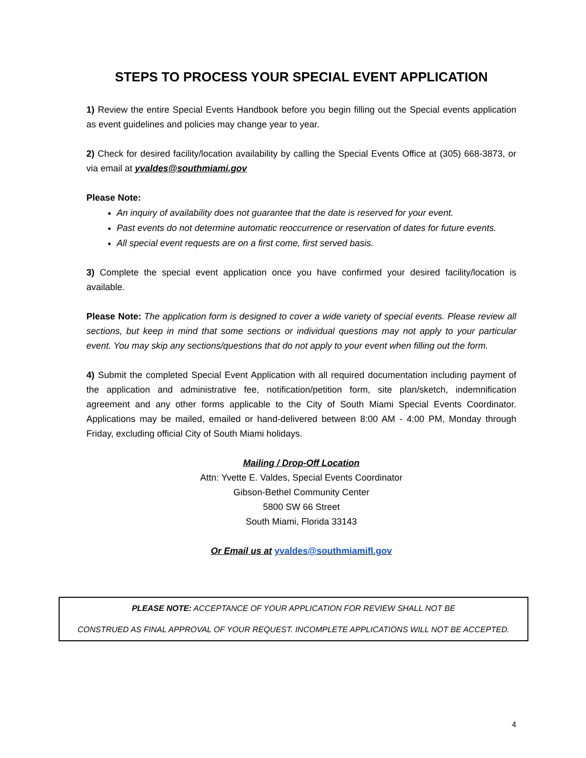STEPS TO PROCESS YOUR SPECIAL EVENT APPLICATION
1) Review the entire Special Events Handbook before you begin filling out the Special events application as event guidelines and policies may change year to year.
2) Check for desired facility/location availability by calling the Special Events Office at (305) 668-3873, or via email at yvaldes@southmiami.gov
Please Note:
An inquiry of availability does not guarantee that the date is reserved for your event.
Past events do not determine automatic reoccurrence or reservation of dates for future events.
All special event requests are on a first come, first served basis.
3) Complete the special event application once you have confirmed your desired facility/location is available.
Please Note: The application form is designed to cover a wide variety of special events. Please review all sections, but keep in mind that some sections or individual questions may not apply to your particular event. You may skip any sections/questions that do not apply to your event when filling out the form.
4) Submit the completed Special Event Application with all required documentation including payment of the application and administrative fee, notification/petition form, site plan/sketch, indemnification agreement and any other forms applicable to the City of South Miami Special Events Coordinator. Applications may be mailed, emailed or hand-delivered between 8:00 AM - 4:00 PM, Monday through Friday, excluding official City of South Miami holidays.
Mailing / Drop-Off Location
Attn: Yvette E. Valdes, Special Events Coordinator
Gibson-Bethel Community Center
5800 SW 66 Street
South Miami, Florida 33143
Or Email us at yvaldes@southmiamifl.gov
PLEASE NOTE: ACCEPTANCE OF YOUR APPLICATION FOR REVIEW SHALL NOT BE
CONSTRUED AS FINAL APPROVAL OF YOUR REQUEST. INCOMPLETE APPLICATIONS WILL NOT BE ACCEPTED.
4